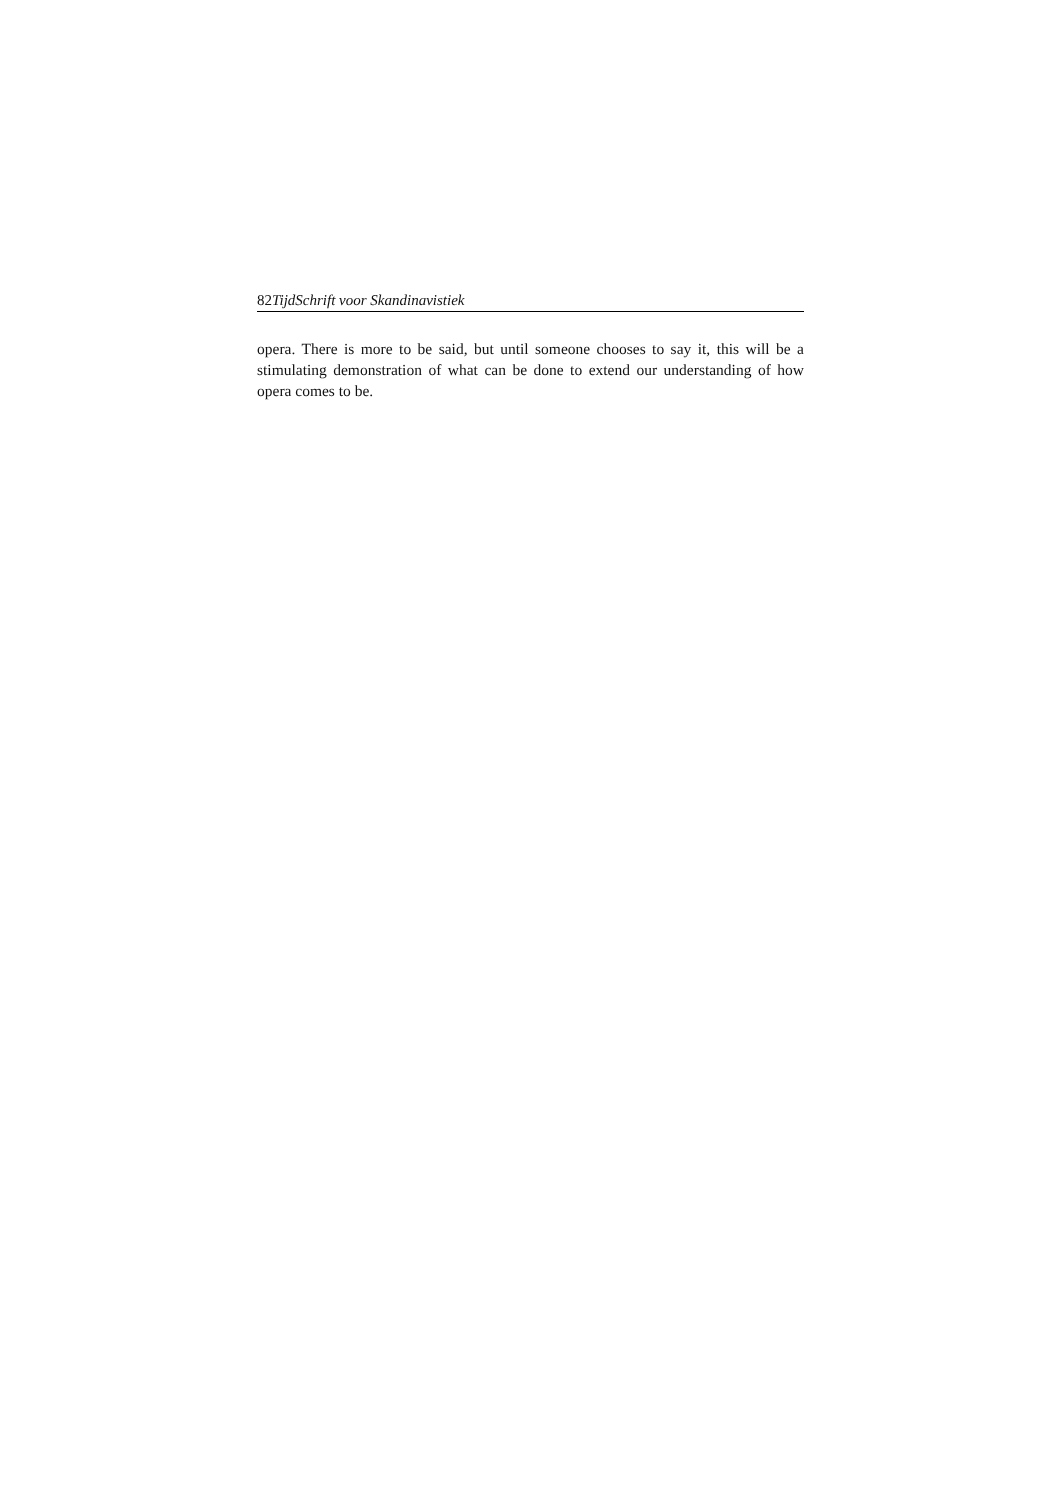82TijdSchrift voor Skandinavistiek
opera. There is more to be said, but until someone chooses to say it, this will be a stimulating demonstration of what can be done to extend our understanding of how opera comes to be.